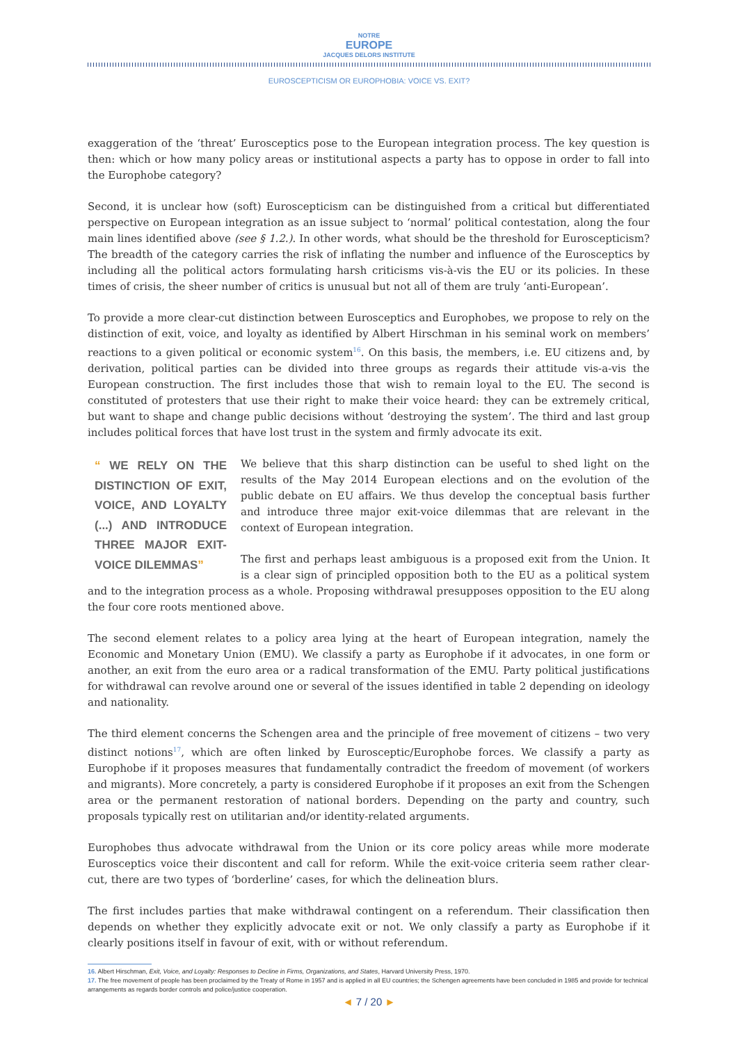NOTRE
EUROPE
JACQUES DELORS INSTITUTE
EUROSCEPTICISM OR EUROPHOBIA: VOICE VS. EXIT?
exaggeration of the ‘threat’ Eurosceptics pose to the European integration process. The key question is then: which or how many policy areas or institutional aspects a party has to oppose in order to fall into the Europhobe category?
Second, it is unclear how (soft) Euroscepticism can be distinguished from a critical but differentiated perspective on European integration as an issue subject to ‘normal’ political contestation, along the four main lines identified above (see § 1.2.). In other words, what should be the threshold for Euroscepticism? The breadth of the category carries the risk of inflating the number and influence of the Eurosceptics by including all the political actors formulating harsh criticisms vis-à-vis the EU or its policies. In these times of crisis, the sheer number of critics is unusual but not all of them are truly ‘anti-European’.
To provide a more clear-cut distinction between Eurosceptics and Europhobes, we propose to rely on the distinction of exit, voice, and loyalty as identified by Albert Hirschman in his seminal work on members’ reactions to a given political or economic system<sup>16</sup>. On this basis, the members, i.e. EU citizens and, by derivation, political parties can be divided into three groups as regards their attitude vis-a-vis the European construction. The first includes those that wish to remain loyal to the EU. The second is constituted of protesters that use their right to make their voice heard: they can be extremely critical, but want to shape and change public decisions without ‘destroying the system’. The third and last group includes political forces that have lost trust in the system and firmly advocate its exit.
“ WE RELY ON THE DISTINCTION OF EXIT, VOICE, AND LOYALTY (...) AND INTRODUCE THREE MAJOR EXIT-VOICE DILEMMAS”
We believe that this sharp distinction can be useful to shed light on the results of the May 2014 European elections and on the evolution of the public debate on EU affairs. We thus develop the conceptual basis further and introduce three major exit-voice dilemmas that are relevant in the context of European integration.
The first and perhaps least ambiguous is a proposed exit from the Union. It is a clear sign of principled opposition both to the EU as a political system and to the integration process as a whole. Proposing withdrawal presupposes opposition to the EU along the four core roots mentioned above.
The second element relates to a policy area lying at the heart of European integration, namely the Economic and Monetary Union (EMU). We classify a party as Europhobe if it advocates, in one form or another, an exit from the euro area or a radical transformation of the EMU. Party political justifications for withdrawal can revolve around one or several of the issues identified in table 2 depending on ideology and nationality.
The third element concerns the Schengen area and the principle of free movement of citizens – two very distinct notions<sup>17</sup>, which are often linked by Eurosceptic/Europhobe forces. We classify a party as Europhobe if it proposes measures that fundamentally contradict the freedom of movement (of workers and migrants). More concretely, a party is considered Europhobe if it proposes an exit from the Schengen area or the permanent restoration of national borders. Depending on the party and country, such proposals typically rest on utilitarian and/or identity-related arguments.
Europhobes thus advocate withdrawal from the Union or its core policy areas while more moderate Eurosceptics voice their discontent and call for reform. While the exit-voice criteria seem rather clear-cut, there are two types of ‘borderline’ cases, for which the delineation blurs.
The first includes parties that make withdrawal contingent on a referendum. Their classification then depends on whether they explicitly advocate exit or not. We only classify a party as Europhobe if it clearly positions itself in favour of exit, with or without referendum.
16. Albert Hirschman, Exit, Voice, and Loyalty: Responses to Decline in Firms, Organizations, and States, Harvard University Press, 1970.
17. The free movement of people has been proclaimed by the Treaty of Rome in 1957 and is applied in all EU countries; the Schengen agreements have been concluded in 1985 and provide for technical arrangements as regards border controls and police/justice cooperation.
◄ 7 / 20 ►